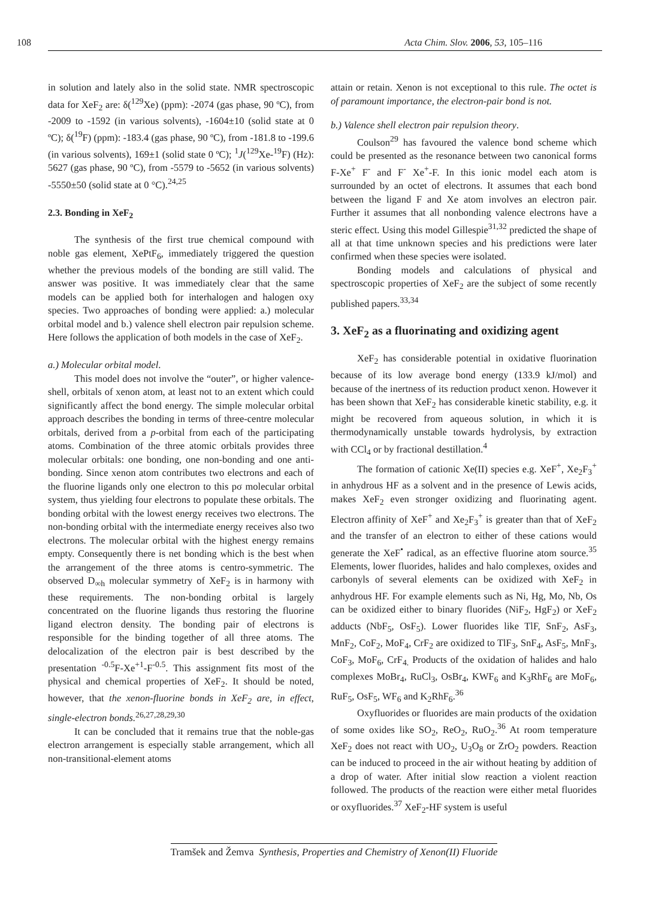108 Acta Chim. Slov. 2006, 53, 105–116
in solution and lately also in the solid state. NMR spectroscopic data for XeF<sub>2</sub> are: δ(<sup>129</sup>Xe) (ppm): -2074 (gas phase, 90 ºC), from -2009 to -1592 (in various solvents), -1604±10 (solid state at 0 ºC); δ(<sup>19</sup>F) (ppm): -183.4 (gas phase, 90 ºC), from -181.8 to -199.6 (in various solvents), 169±1 (solid state 0 ºC); <sup>1</sup>J(<sup>129</sup>Xe-<sup>19</sup>F) (Hz): 5627 (gas phase, 90 ºC), from -5579 to -5652 (in various solvents) -5550±50 (solid state at 0 °C).<sup>24,25</sup>
2.3. Bonding in XeF<sub>2</sub>
The synthesis of the first true chemical compound with noble gas element, XePtF<sub>6</sub>, immediately triggered the question whether the previous models of the bonding are still valid. The answer was positive. It was immediately clear that the same models can be applied both for interhalogen and halogen oxy species. Two approaches of bonding were applied: a.) molecular orbital model and b.) valence shell electron pair repulsion scheme. Here follows the application of both models in the case of XeF<sub>2</sub>.
a.) Molecular orbital model.
This model does not involve the “outer”, or higher valence-shell, orbitals of xenon atom, at least not to an extent which could significantly affect the bond energy. The simple molecular orbital approach describes the bonding in terms of three-centre molecular orbitals, derived from a p-orbital from each of the participating atoms. Combination of the three atomic orbitals provides three molecular orbitals: one bonding, one non-bonding and one anti-bonding. Since xenon atom contributes two electrons and each of the fluorine ligands only one electron to this pσ molecular orbital system, thus yielding four electrons to populate these orbitals. The bonding orbital with the lowest energy receives two electrons. The non-bonding orbital with the intermediate energy receives also two electrons. The molecular orbital with the highest energy remains empty. Consequently there is net bonding which is the best when the arrangement of the three atoms is centro-symmetric. The observed D<sub>∞h</sub> molecular symmetry of XeF<sub>2</sub> is in harmony with these requirements. The non-bonding orbital is largely concentrated on the fluorine ligands thus restoring the fluorine ligand electron density. The bonding pair of electrons is responsible for the binding together of all three atoms. The delocalization of the electron pair is best described by the presentation <sup>-0.5</sup>F-Xe<sup>+1</sup>-F<sup>-0.5</sup>. This assignment fits most of the physical and chemical properties of XeF<sub>2</sub>. It should be noted, however, that the xenon-fluorine bonds in XeF<sub>2</sub> are, in effect, single-electron bonds.<sup>26,27,28,29,30</sup>
It can be concluded that it remains true that the noble-gas electron arrangement is especially stable arrangement, which all non-transitional-element atoms
attain or retain. Xenon is not exceptional to this rule. The octet is of paramount importance, the electron-pair bond is not.
b.) Valence shell electron pair repulsion theory.
Coulson<sup>29</sup> has favoured the valence bond scheme which could be presented as the resonance between two canonical forms F-Xe<sup>+</sup> F<sup>-</sup> and F<sup>-</sup> Xe<sup>+</sup>-F. In this ionic model each atom is surrounded by an octet of electrons. It assumes that each bond between the ligand F and Xe atom involves an electron pair. Further it assumes that all nonbonding valence electrons have a steric effect. Using this model Gillespie<sup>31,32</sup> predicted the shape of all at that time unknown species and his predictions were later confirmed when these species were isolated.
Bonding models and calculations of physical and spectroscopic properties of XeF<sub>2</sub> are the subject of some recently published papers.<sup>33,34</sup>
3. XeF<sub>2</sub> as a fluorinating and oxidizing agent
XeF<sub>2</sub> has considerable potential in oxidative fluorination because of its low average bond energy (133.9 kJ/mol) and because of the inertness of its reduction product xenon. However it has been shown that XeF<sub>2</sub> has considerable kinetic stability, e.g. it might be recovered from aqueous solution, in which it is thermodynamically unstable towards hydrolysis, by extraction with CCl<sub>4</sub> or by fractional destillation.<sup>4</sup>
The formation of cationic Xe(II) species e.g. XeF<sup>+</sup>, Xe<sub>2</sub>F<sub>3</sub><sup>+</sup> in anhydrous HF as a solvent and in the presence of Lewis acids, makes XeF<sub>2</sub> even stronger oxidizing and fluorinating agent. Electron affinity of XeF<sup>+</sup> and Xe<sub>2</sub>F<sub>3</sub><sup>+</sup> is greater than that of XeF<sub>2</sub> and the transfer of an electron to either of these cations would generate the XeF<sup>•</sup> radical, as an effective fluorine atom source.<sup>35</sup> Elements, lower fluorides, halides and halo complexes, oxides and carbonyls of several elements can be oxidized with XeF<sub>2</sub> in anhydrous HF. For example elements such as Ni, Hg, Mo, Nb, Os can be oxidized either to binary fluorides (NiF<sub>2</sub>, HgF<sub>2</sub>) or XeF<sub>2</sub> adducts (NbF<sub>5</sub>, OsF<sub>5</sub>). Lower fluorides like TlF, SnF<sub>2</sub>, AsF<sub>3</sub>, MnF<sub>2</sub>, CoF<sub>2</sub>, MoF<sub>4</sub>, CrF<sub>2</sub> are oxidized to TlF<sub>3</sub>, SnF<sub>4</sub>, AsF<sub>5</sub>, MnF<sub>3</sub>, CoF<sub>3</sub>, MoF<sub>6</sub>, CrF<sub>4.</sub> Products of the oxidation of halides and halo complexes MoBr<sub>4</sub>, RuCl<sub>3</sub>, OsBr<sub>4</sub>, KWF<sub>6</sub> and K<sub>3</sub>RhF<sub>6</sub> are MoF<sub>6</sub>, RuF<sub>5</sub>, OsF<sub>5</sub>, WF<sub>6</sub> and K<sub>2</sub>RhF<sub>6</sub>.<sup>36</sup>
Oxyfluorides or fluorides are main products of the oxidation of some oxides like SO<sub>2</sub>, ReO<sub>2</sub>, RuO<sub>2</sub>.<sup>36</sup> At room temperature XeF<sub>2</sub> does not react with UO<sub>2</sub>, U<sub>3</sub>O<sub>8</sub> or ZrO<sub>2</sub> powders. Reaction can be induced to proceed in the air without heating by addition of a drop of water. After initial slow reaction a violent reaction followed. The products of the reaction were either metal fluorides or oxyfluorides.<sup>37</sup> XeF<sub>2</sub>-HF system is useful
Tramšek and Žemva Synthesis, Properties and Chemistry of Xenon(II) Fluoride